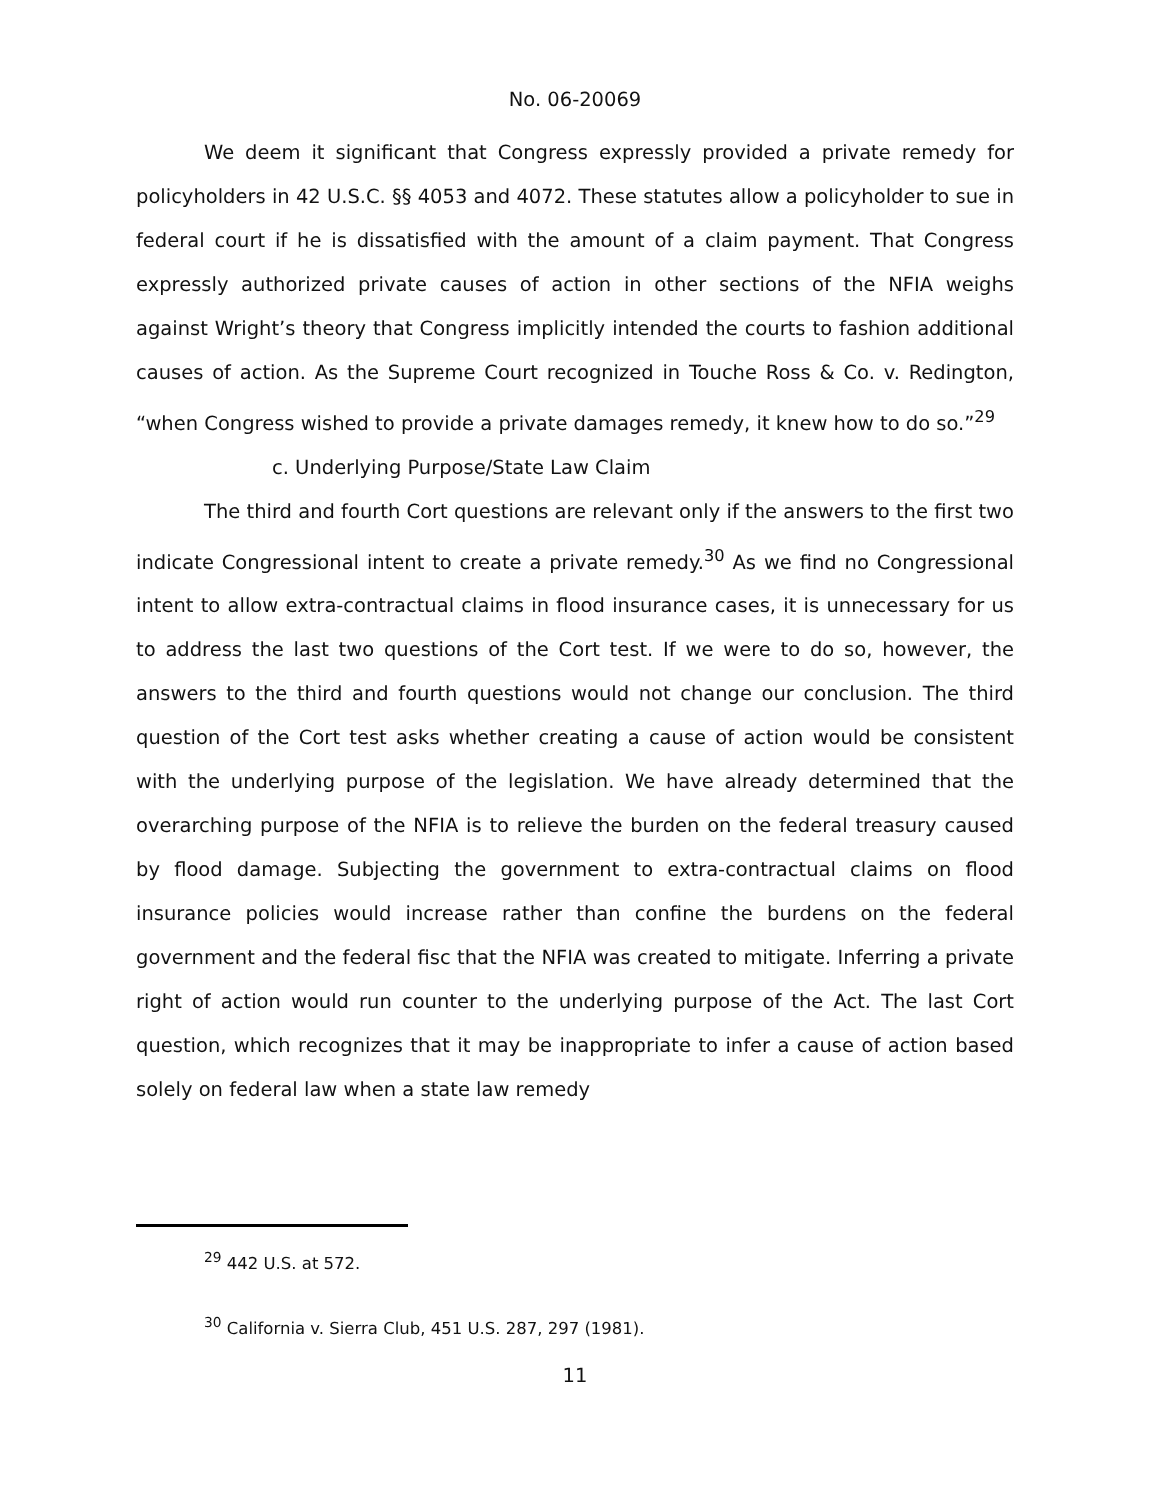No. 06-20069
We deem it significant that Congress expressly provided a private remedy for policyholders in 42 U.S.C. §§ 4053 and 4072. These statutes allow a policyholder to sue in federal court if he is dissatisfied with the amount of a claim payment. That Congress expressly authorized private causes of action in other sections of the NFIA weighs against Wright’s theory that Congress implicitly intended the courts to fashion additional causes of action. As the Supreme Court recognized in Touche Ross & Co. v. Redington, “when Congress wished to provide a private damages remedy, it knew how to do so.”<sup>29</sup>
c. Underlying Purpose/State Law Claim
The third and fourth Cort questions are relevant only if the answers to the first two indicate Congressional intent to create a private remedy.<sup>30</sup> As we find no Congressional intent to allow extra-contractual claims in flood insurance cases, it is unnecessary for us to address the last two questions of the Cort test. If we were to do so, however, the answers to the third and fourth questions would not change our conclusion. The third question of the Cort test asks whether creating a cause of action would be consistent with the underlying purpose of the legislation. We have already determined that the overarching purpose of the NFIA is to relieve the burden on the federal treasury caused by flood damage. Subjecting the government to extra-contractual claims on flood insurance policies would increase rather than confine the burdens on the federal government and the federal fisc that the NFIA was created to mitigate. Inferring a private right of action would run counter to the underlying purpose of the Act. The last Cort question, which recognizes that it may be inappropriate to infer a cause of action based solely on federal law when a state law remedy
<sup>29</sup> 442 U.S. at 572.
<sup>30</sup> California v. Sierra Club, 451 U.S. 287, 297 (1981).
11